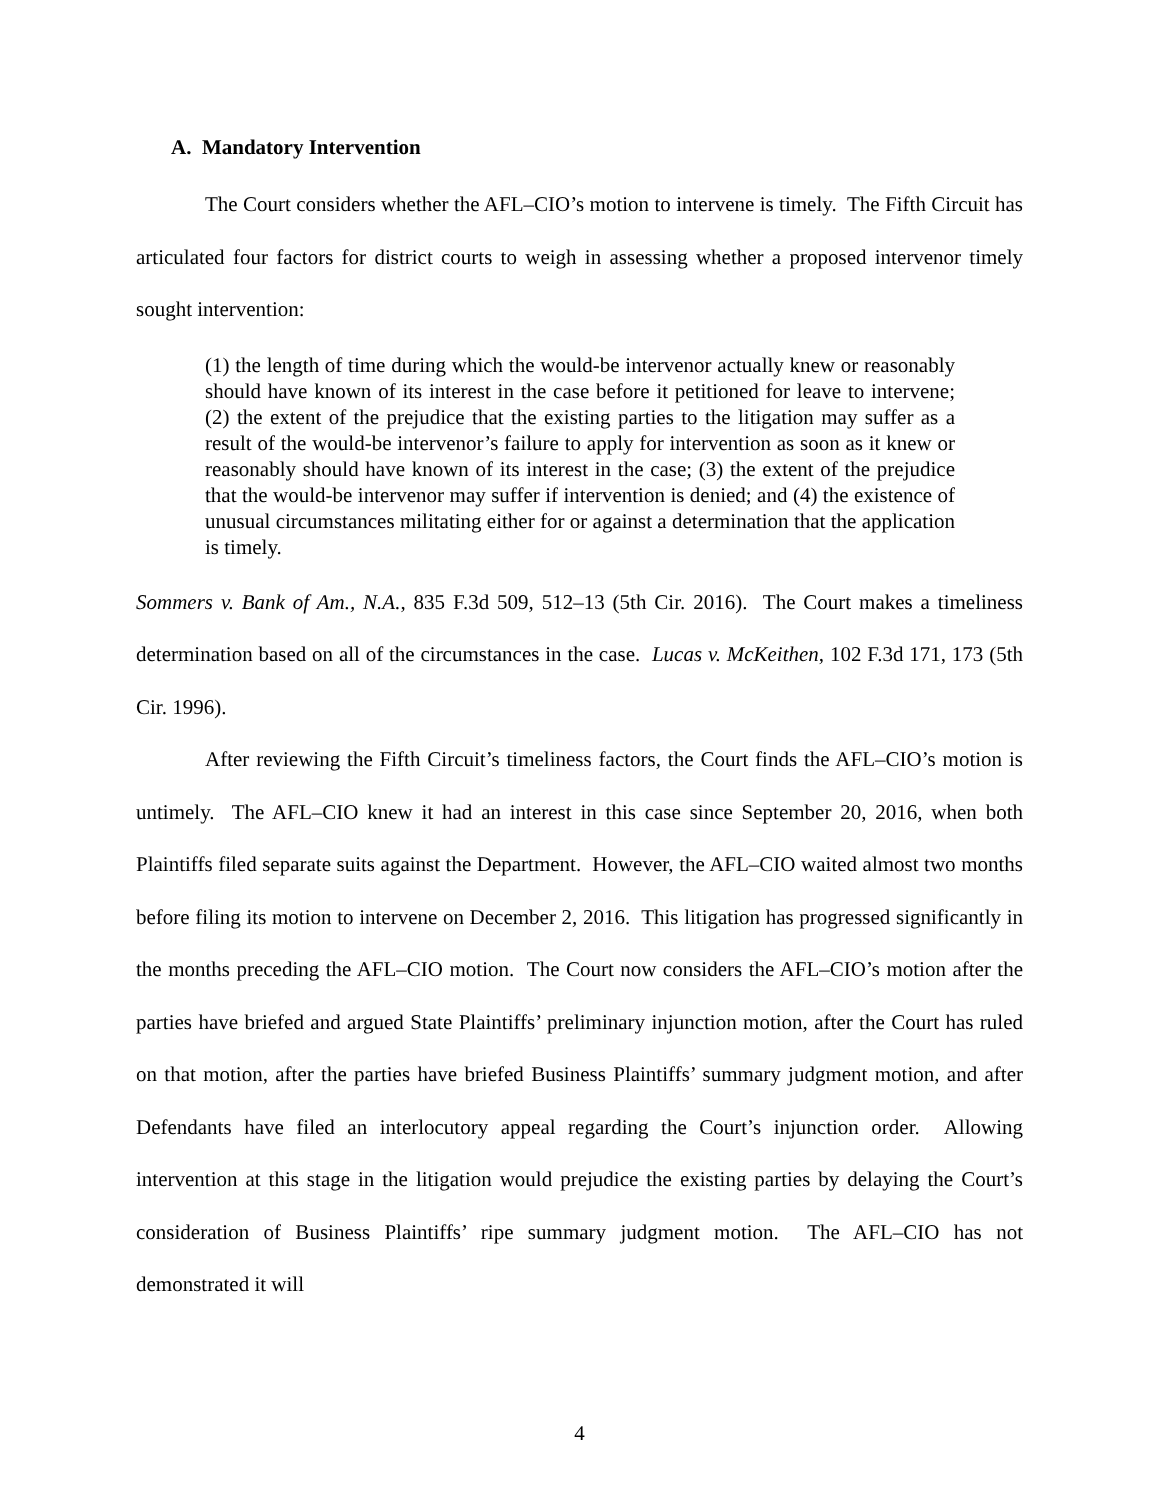A. Mandatory Intervention
The Court considers whether the AFL–CIO’s motion to intervene is timely. The Fifth Circuit has articulated four factors for district courts to weigh in assessing whether a proposed intervenor timely sought intervention:
(1) the length of time during which the would-be intervenor actually knew or reasonably should have known of its interest in the case before it petitioned for leave to intervene; (2) the extent of the prejudice that the existing parties to the litigation may suffer as a result of the would-be intervenor’s failure to apply for intervention as soon as it knew or reasonably should have known of its interest in the case; (3) the extent of the prejudice that the would-be intervenor may suffer if intervention is denied; and (4) the existence of unusual circumstances militating either for or against a determination that the application is timely.
Sommers v. Bank of Am., N.A., 835 F.3d 509, 512–13 (5th Cir. 2016). The Court makes a timeliness determination based on all of the circumstances in the case. Lucas v. McKeithen, 102 F.3d 171, 173 (5th Cir. 1996).
After reviewing the Fifth Circuit’s timeliness factors, the Court finds the AFL–CIO’s motion is untimely. The AFL–CIO knew it had an interest in this case since September 20, 2016, when both Plaintiffs filed separate suits against the Department. However, the AFL–CIO waited almost two months before filing its motion to intervene on December 2, 2016. This litigation has progressed significantly in the months preceding the AFL–CIO motion. The Court now considers the AFL–CIO’s motion after the parties have briefed and argued State Plaintiffs’ preliminary injunction motion, after the Court has ruled on that motion, after the parties have briefed Business Plaintiffs’ summary judgment motion, and after Defendants have filed an interlocutory appeal regarding the Court’s injunction order. Allowing intervention at this stage in the litigation would prejudice the existing parties by delaying the Court’s consideration of Business Plaintiffs’ ripe summary judgment motion. The AFL–CIO has not demonstrated it will
4